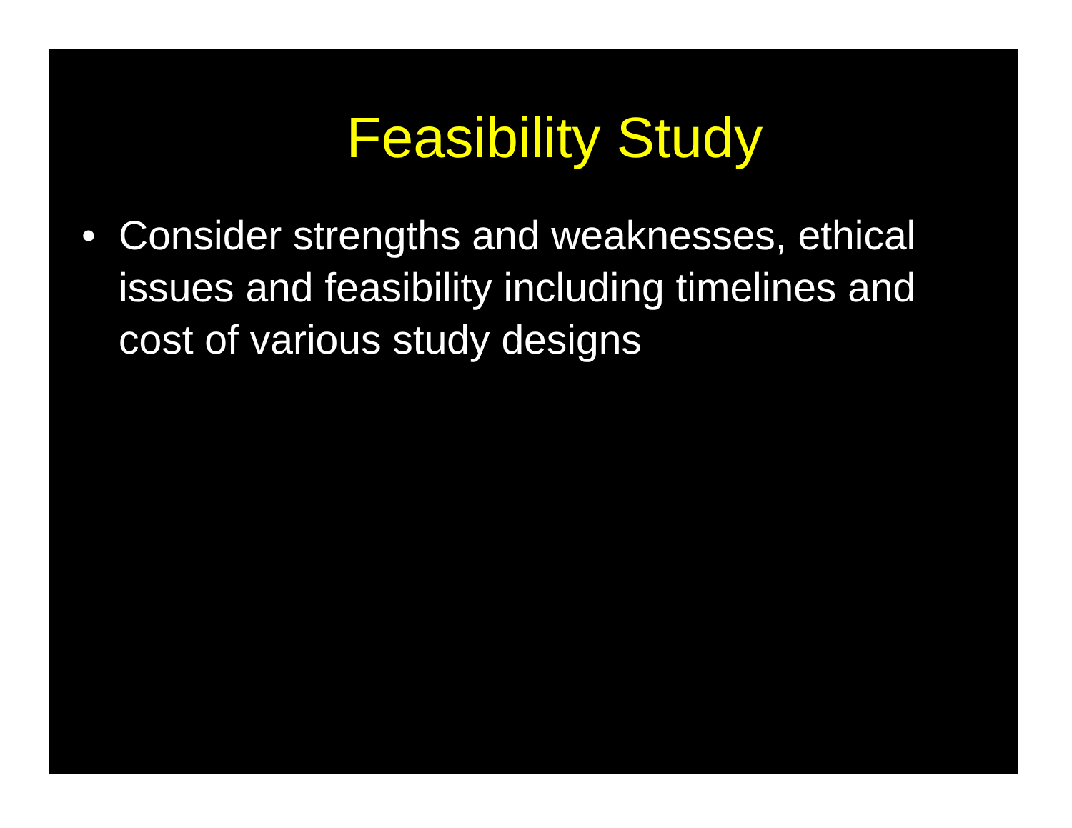Feasibility Study
• Consider strengths and weaknesses, ethical issues and feasibility including timelines and cost of various study designs